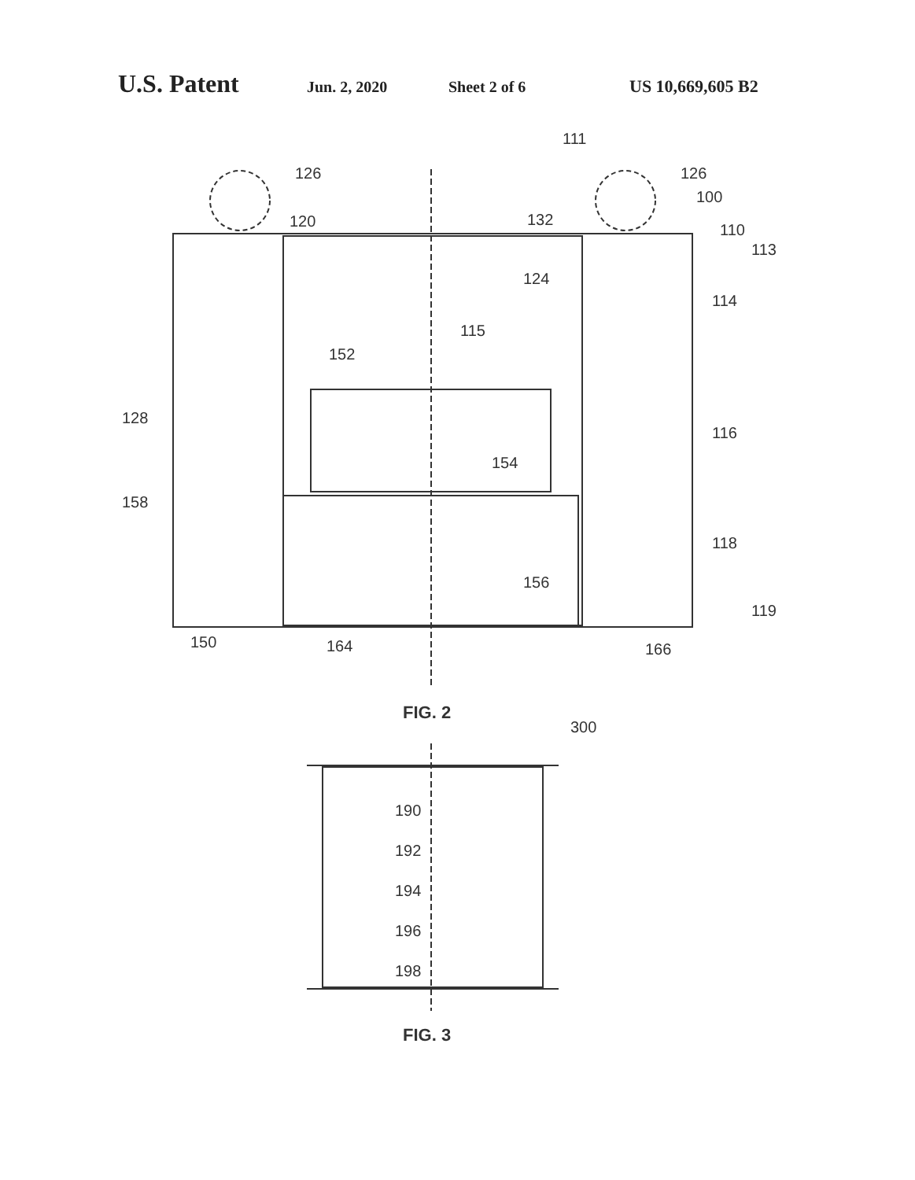U.S. Patent Jun. 2, 2020 Sheet 2 of 6 US 10,669,605 B2
111
126
126
100
120
132
110
113
124
114
115
152
128
116
154
158
118
156
119
150
164
166
FIG. 2
300
190
192
194
196
198
FIG. 3